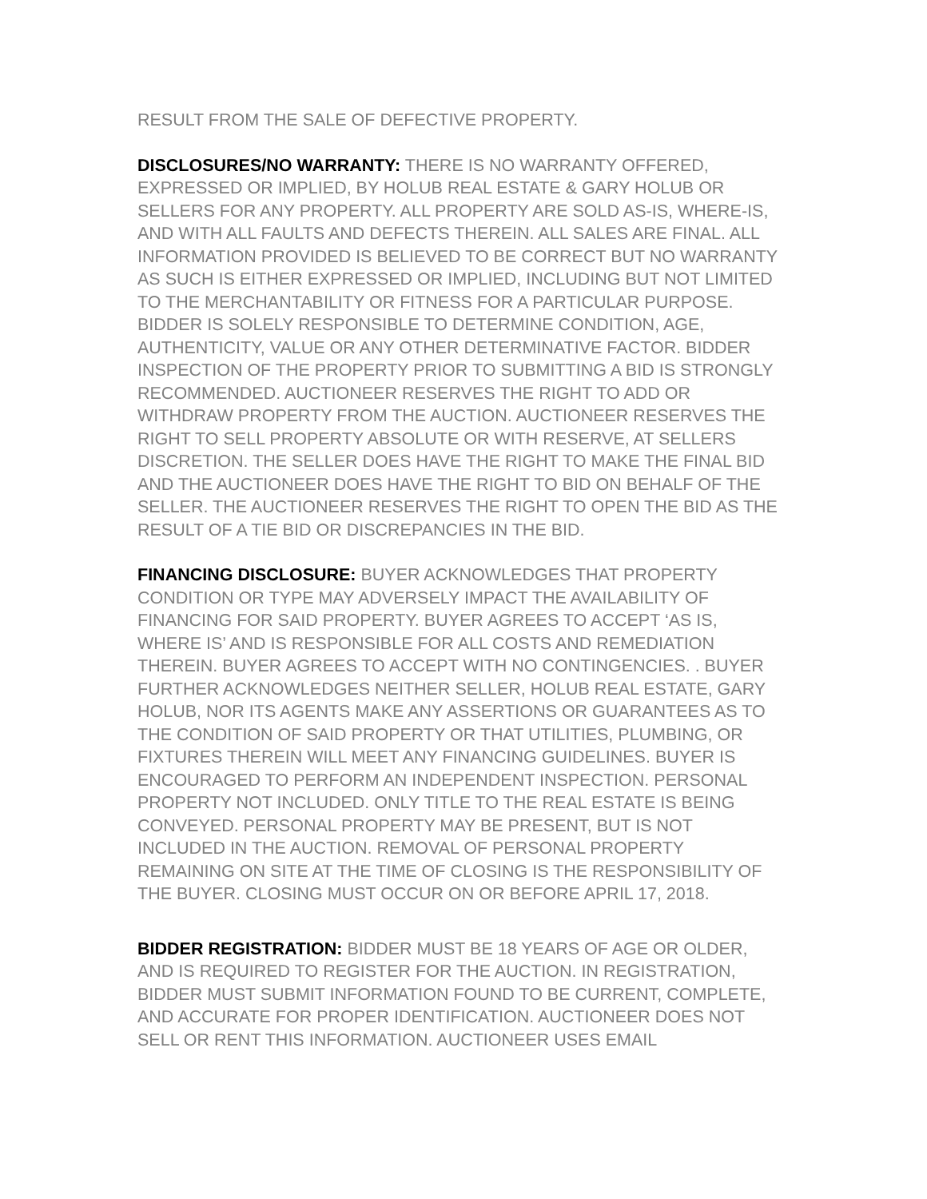RESULT FROM THE SALE OF DEFECTIVE PROPERTY.
DISCLOSURES/NO WARRANTY: THERE IS NO WARRANTY OFFERED, EXPRESSED OR IMPLIED, BY HOLUB REAL ESTATE & GARY HOLUB OR SELLERS FOR ANY PROPERTY. ALL PROPERTY ARE SOLD AS-IS, WHERE-IS, AND WITH ALL FAULTS AND DEFECTS THEREIN. ALL SALES ARE FINAL. ALL INFORMATION PROVIDED IS BELIEVED TO BE CORRECT BUT NO WARRANTY AS SUCH IS EITHER EXPRESSED OR IMPLIED, INCLUDING BUT NOT LIMITED TO THE MERCHANTABILITY OR FITNESS FOR A PARTICULAR PURPOSE. BIDDER IS SOLELY RESPONSIBLE TO DETERMINE CONDITION, AGE, AUTHENTICITY, VALUE OR ANY OTHER DETERMINATIVE FACTOR. BIDDER INSPECTION OF THE PROPERTY PRIOR TO SUBMITTING A BID IS STRONGLY RECOMMENDED. AUCTIONEER RESERVES THE RIGHT TO ADD OR WITHDRAW PROPERTY FROM THE AUCTION. AUCTIONEER RESERVES THE RIGHT TO SELL PROPERTY ABSOLUTE OR WITH RESERVE, AT SELLERS DISCRETION. THE SELLER DOES HAVE THE RIGHT TO MAKE THE FINAL BID AND THE AUCTIONEER DOES HAVE THE RIGHT TO BID ON BEHALF OF THE SELLER. THE AUCTIONEER RESERVES THE RIGHT TO OPEN THE BID AS THE RESULT OF A TIE BID OR DISCREPANCIES IN THE BID.
FINANCING DISCLOSURE: BUYER ACKNOWLEDGES THAT PROPERTY CONDITION OR TYPE MAY ADVERSELY IMPACT THE AVAILABILITY OF FINANCING FOR SAID PROPERTY. BUYER AGREES TO ACCEPT ‘AS IS, WHERE IS’ AND IS RESPONSIBLE FOR ALL COSTS AND REMEDIATION THEREIN. BUYER AGREES TO ACCEPT WITH NO CONTINGENCIES. . BUYER FURTHER ACKNOWLEDGES NEITHER SELLER, HOLUB REAL ESTATE, GARY HOLUB, NOR ITS AGENTS MAKE ANY ASSERTIONS OR GUARANTEES AS TO THE CONDITION OF SAID PROPERTY OR THAT UTILITIES, PLUMBING, OR FIXTURES THEREIN WILL MEET ANY FINANCING GUIDELINES. BUYER IS ENCOURAGED TO PERFORM AN INDEPENDENT INSPECTION. PERSONAL PROPERTY NOT INCLUDED. ONLY TITLE TO THE REAL ESTATE IS BEING CONVEYED. PERSONAL PROPERTY MAY BE PRESENT, BUT IS NOT INCLUDED IN THE AUCTION. REMOVAL OF PERSONAL PROPERTY REMAINING ON SITE AT THE TIME OF CLOSING IS THE RESPONSIBILITY OF THE BUYER. CLOSING MUST OCCUR ON OR BEFORE APRIL 17, 2018.
BIDDER REGISTRATION: BIDDER MUST BE 18 YEARS OF AGE OR OLDER, AND IS REQUIRED TO REGISTER FOR THE AUCTION. IN REGISTRATION, BIDDER MUST SUBMIT INFORMATION FOUND TO BE CURRENT, COMPLETE, AND ACCURATE FOR PROPER IDENTIFICATION. AUCTIONEER DOES NOT SELL OR RENT THIS INFORMATION. AUCTIONEER USES EMAIL